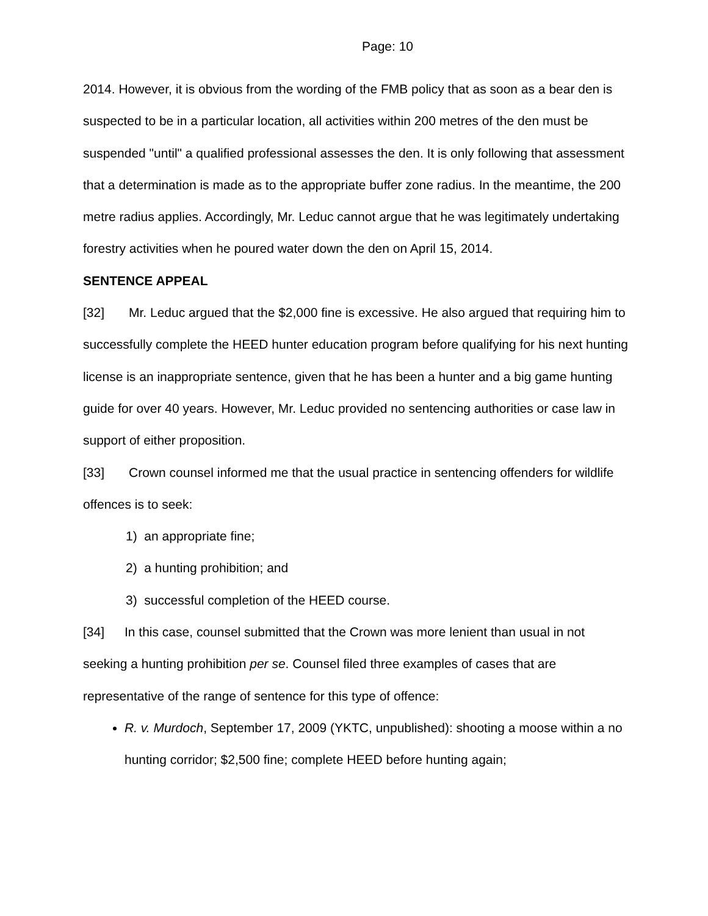Page: 10
2014. However, it is obvious from the wording of the FMB policy that as soon as a bear den is suspected to be in a particular location, all activities within 200 metres of the den must be suspended "until" a qualified professional assesses the den. It is only following that assessment that a determination is made as to the appropriate buffer zone radius. In the meantime, the 200 metre radius applies. Accordingly, Mr. Leduc cannot argue that he was legitimately undertaking forestry activities when he poured water down the den on April 15, 2014.
SENTENCE APPEAL
[32] Mr. Leduc argued that the $2,000 fine is excessive. He also argued that requiring him to successfully complete the HEED hunter education program before qualifying for his next hunting license is an inappropriate sentence, given that he has been a hunter and a big game hunting guide for over 40 years. However, Mr. Leduc provided no sentencing authorities or case law in support of either proposition.
[33] Crown counsel informed me that the usual practice in sentencing offenders for wildlife offences is to seek:
1) an appropriate fine;
2) a hunting prohibition; and
3) successful completion of the HEED course.
[34] In this case, counsel submitted that the Crown was more lenient than usual in not seeking a hunting prohibition per se. Counsel filed three examples of cases that are representative of the range of sentence for this type of offence:
R. v. Murdoch, September 17, 2009 (YKTC, unpublished): shooting a moose within a no hunting corridor; $2,500 fine; complete HEED before hunting again;